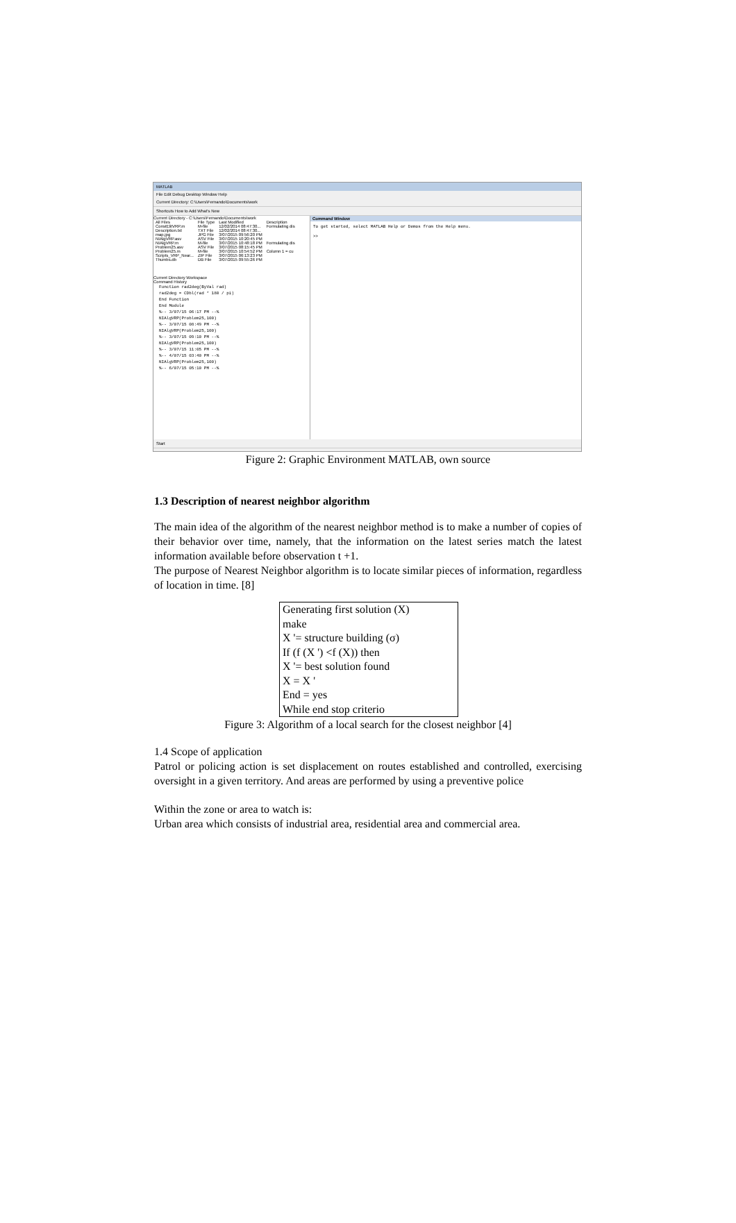MATLAB
File Edit Debug Desktop Window Help
Current Directory: C:\Users\Fernando\Documents\work
Shortcuts How to Add What's New
Current Directory - C:\Users\Fernando\Documents\work
| All Files | File Type | Last Modified | Description |
| --- | --- | --- | --- |
| ConstElitVRP.m | M-file | 12/02/2014 08:47:30... | Formulating dis |
| Description.txt | TXT File | 12/02/2014 08:47:30... | |
| map.jpg | JPG File | 3/07/2015 09:56:20 PM | |
| NIAlgVRP.asv | ASV File | 3/07/2015 10:20:45 PM | |
| NIAlgVRP.m | M-file | 3/07/2015 10:48:18 PM | Formulating dis |
| Problem25.asv | ASV File | 3/07/2015 08:15:45 PM | |
| Problem25.m | M-file | 3/07/2015 10:54:52 PM | Column 1 = cu |
| Scripts_VRP_Near... | ZIP File | 3/07/2015 06:13:23 PM | |
| Thumbs.db | DB File | 3/07/2015 09:55:26 PM | |
Current Directory Workspace
Command History
Function rad2deg(ByVal rad)
rad2deg = CDbl(rad * 180 / pi)
End Function
End Module
%-- 3/07/15 06:17 PM --%
NIAlgVRP(Problem25,100)
%-- 3/07/15 08:49 PM --%
NIAlgVRP(Problem25,100)
%-- 3/07/15 09:10 PM --%
NIAlgVRP(Problem25,100)
%-- 3/07/15 11:05 PM --%
%-- 4/07/15 03:40 PM --%
NIAlgVRP(Problem25,100)
%-- 6/07/15 05:10 PM --%
Command Window
To get started, select MATLAB Help or Demos from the Help menu.
>>
Start
Figure 2: Graphic Environment MATLAB, own source
1.3 Description of nearest neighbor algorithm
The main idea of the algorithm of the nearest neighbor method is to make a number of copies of their behavior over time, namely, that the information on the latest series match the latest information available before observation t +1.
The purpose of Nearest Neighbor algorithm is to locate similar pieces of information, regardless of location in time. [8]
Generating first solution (X)
make
X '= structure building (σ)
If (f (X ') <f (X)) then
X '= best solution found
X = X '
End = yes
While end stop criterio
Figure 3: Algorithm of a local search for the closest neighbor [4]
1.4 Scope of application
Patrol or policing action is set displacement on routes established and controlled, exercising oversight in a given territory. And areas are performed by using a preventive police
Within the zone or area to watch is:
Urban area which consists of industrial area, residential area and commercial area.